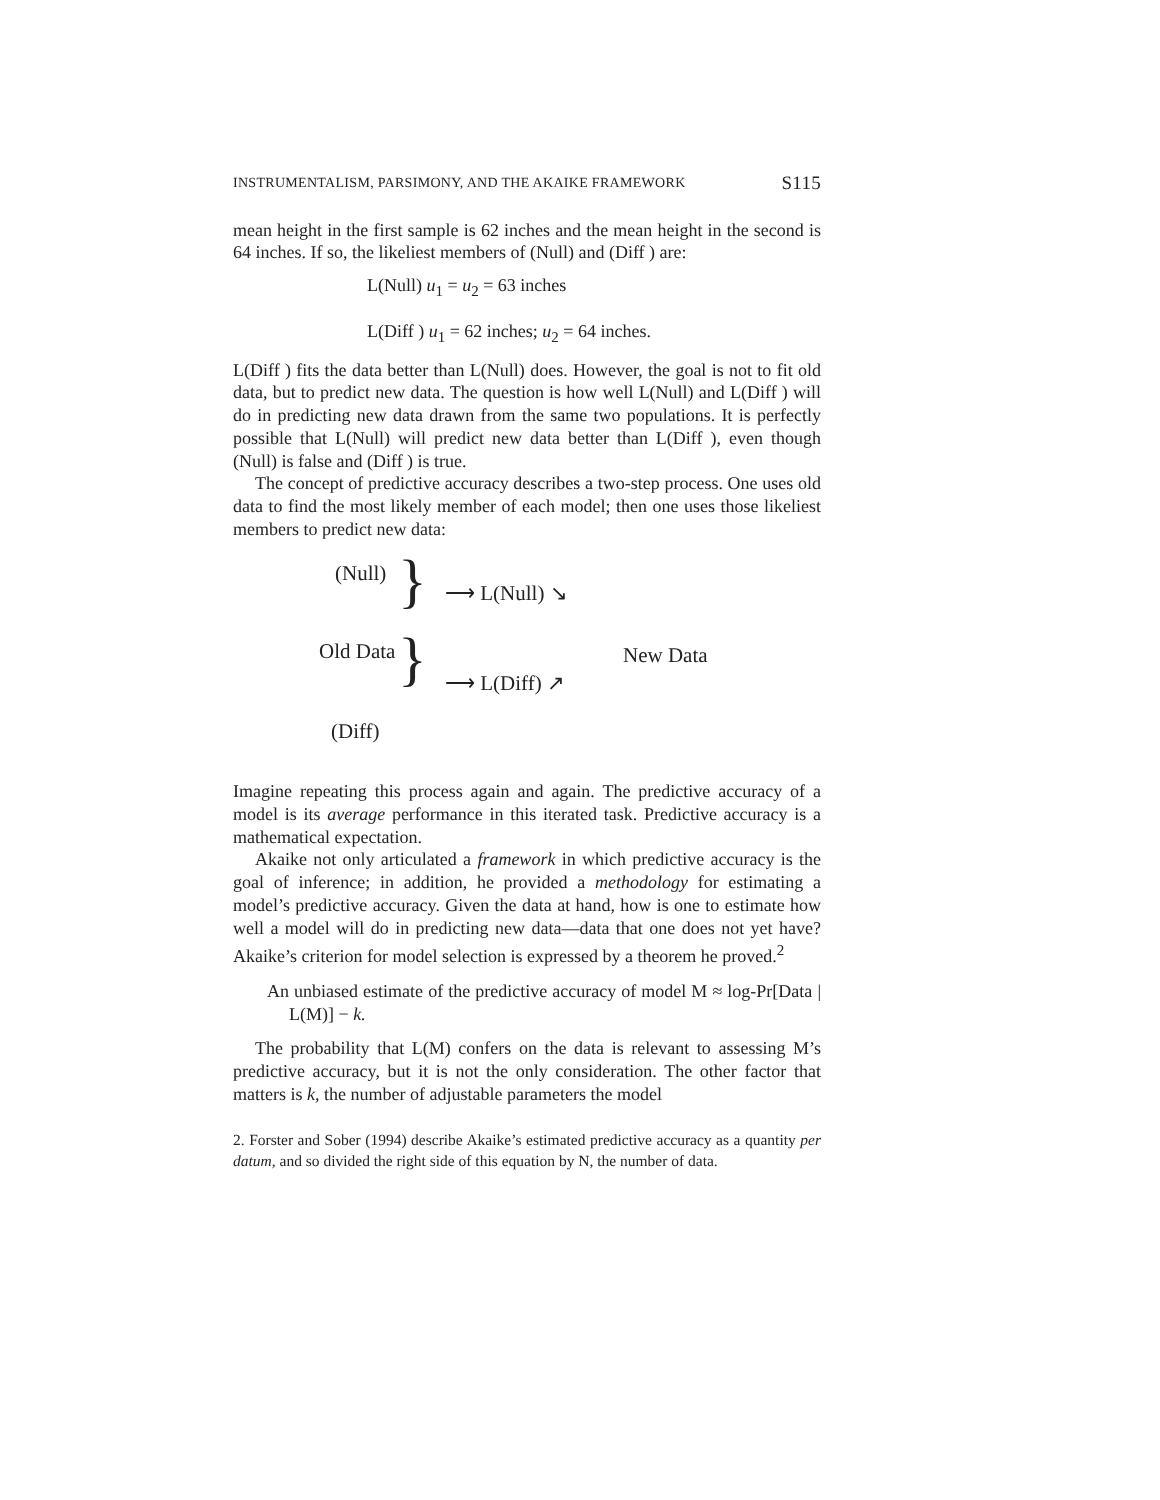INSTRUMENTALISM, PARSIMONY, AND THE AKAIKE FRAMEWORK S115
mean height in the first sample is 62 inches and the mean height in the second is 64 inches. If so, the likeliest members of (Null) and (Diff ) are:
L(Null) u<sub>1</sub> = u<sub>2</sub> = 63 inches
L(Diff ) u<sub>1</sub> = 62 inches; u<sub>2</sub> = 64 inches.
L(Diff ) fits the data better than L(Null) does. However, the goal is not to fit old data, but to predict new data. The question is how well L(Null) and L(Diff ) will do in predicting new data drawn from the same two populations. It is perfectly possible that L(Null) will predict new data better than L(Diff ), even though (Null) is false and (Diff ) is true.
The concept of predictive accuracy describes a two-step process. One uses old data to find the most likely member of each model; then one uses those likeliest members to predict new data:
(Null) } ⟶ L(Null) ↘
Old Data New Data } ⟶ L(Diff) ↗
(Diff)
Imagine repeating this process again and again. The predictive accuracy of a model is its average performance in this iterated task. Predictive accuracy is a mathematical expectation.
Akaike not only articulated a framework in which predictive accuracy is the goal of inference; in addition, he provided a methodology for estimating a model’s predictive accuracy. Given the data at hand, how is one to estimate how well a model will do in predicting new data—data that one does not yet have? Akaike’s criterion for model selection is expressed by a theorem he proved.<sup>2</sup>
An unbiased estimate of the predictive accuracy of model M ≈ log-Pr[Data | L(M)] − k.
The probability that L(M) confers on the data is relevant to assessing M’s predictive accuracy, but it is not the only consideration. The other factor that matters is k, the number of adjustable parameters the model
2. Forster and Sober (1994) describe Akaike’s estimated predictive accuracy as a quantity per datum, and so divided the right side of this equation by N, the number of data.